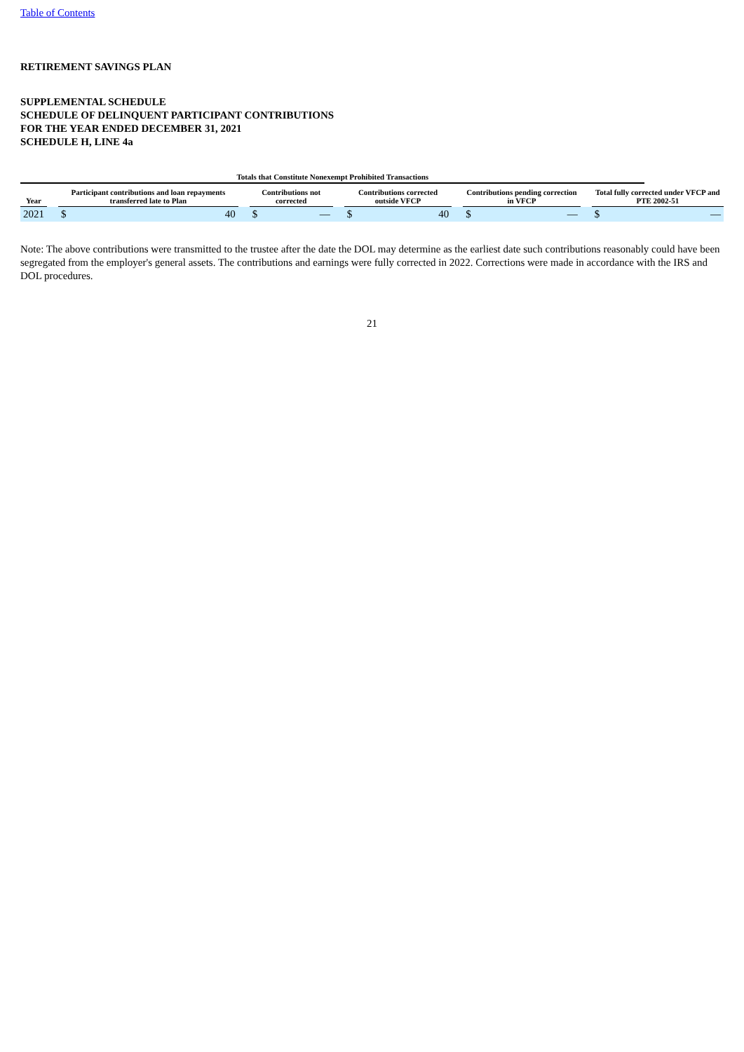Table of Contents
RETIREMENT SAVINGS PLAN
SUPPLEMENTAL SCHEDULE
SCHEDULE OF DELINQUENT PARTICIPANT CONTRIBUTIONS
FOR THE YEAR ENDED DECEMBER 31, 2021
SCHEDULE H, LINE 4a
| Totals that Constitute Nonexempt Prohibited Transactions | | | | | | | | | | | | | | | |
| Year | | Participant contributions and loan repayments transferred late to Plan | | | Contributions not corrected | | | Contributions corrected outside VFCP | | | Contributions pending correction in VFCP | | | Total fully corrected under VFCP and PTE 2002-51 | |
| 2021 | | $ | 40 | | $ | — | | $ | 40 | | $ | — | | $ | — |
Note: The above contributions were transmitted to the trustee after the date the DOL may determine as the earliest date such contributions reasonably could have been segregated from the employer's general assets. The contributions and earnings were fully corrected in 2022. Corrections were made in accordance with the IRS and DOL procedures.
21